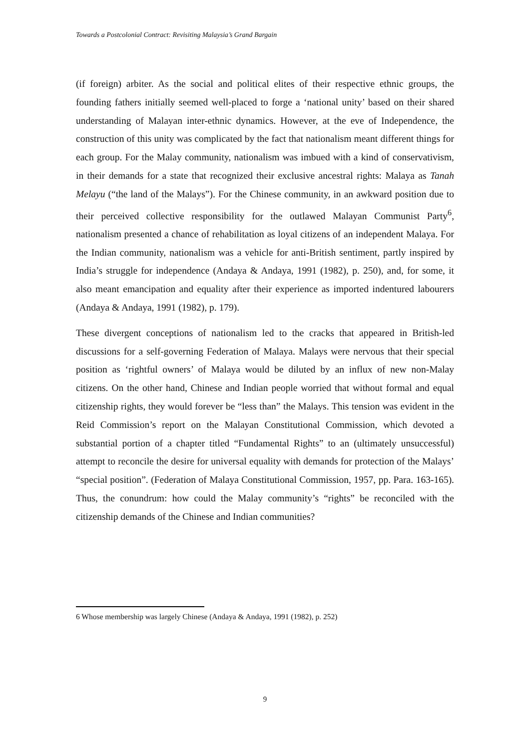Towards a Postcolonial Contract: Revisiting Malaysia’s Grand Bargain
(if foreign) arbiter. As the social and political elites of their respective ethnic groups, the founding fathers initially seemed well-placed to forge a ‘national unity’ based on their shared understanding of Malayan inter-ethnic dynamics. However, at the eve of Independence, the construction of this unity was complicated by the fact that nationalism meant different things for each group. For the Malay community, nationalism was imbued with a kind of conservativism, in their demands for a state that recognized their exclusive ancestral rights: Malaya as Tanah Melayu (“the land of the Malays”). For the Chinese community, in an awkward position due to their perceived collective responsibility for the outlawed Malayan Communist Party<sup>6</sup>, nationalism presented a chance of rehabilitation as loyal citizens of an independent Malaya. For the Indian community, nationalism was a vehicle for anti-British sentiment, partly inspired by India’s struggle for independence (Andaya & Andaya, 1991 (1982), p. 250), and, for some, it also meant emancipation and equality after their experience as imported indentured labourers (Andaya & Andaya, 1991 (1982), p. 179).
These divergent conceptions of nationalism led to the cracks that appeared in British-led discussions for a self-governing Federation of Malaya. Malays were nervous that their special position as ‘rightful owners’ of Malaya would be diluted by an influx of new non-Malay citizens. On the other hand, Chinese and Indian people worried that without formal and equal citizenship rights, they would forever be “less than” the Malays. This tension was evident in the Reid Commission’s report on the Malayan Constitutional Commission, which devoted a substantial portion of a chapter titled “Fundamental Rights” to an (ultimately unsuccessful) attempt to reconcile the desire for universal equality with demands for protection of the Malays’ “special position”. (Federation of Malaya Constitutional Commission, 1957, pp. Para. 163-165). Thus, the conundrum: how could the Malay community’s “rights” be reconciled with the citizenship demands of the Chinese and Indian communities?
6 Whose membership was largely Chinese (Andaya & Andaya, 1991 (1982), p. 252)
9